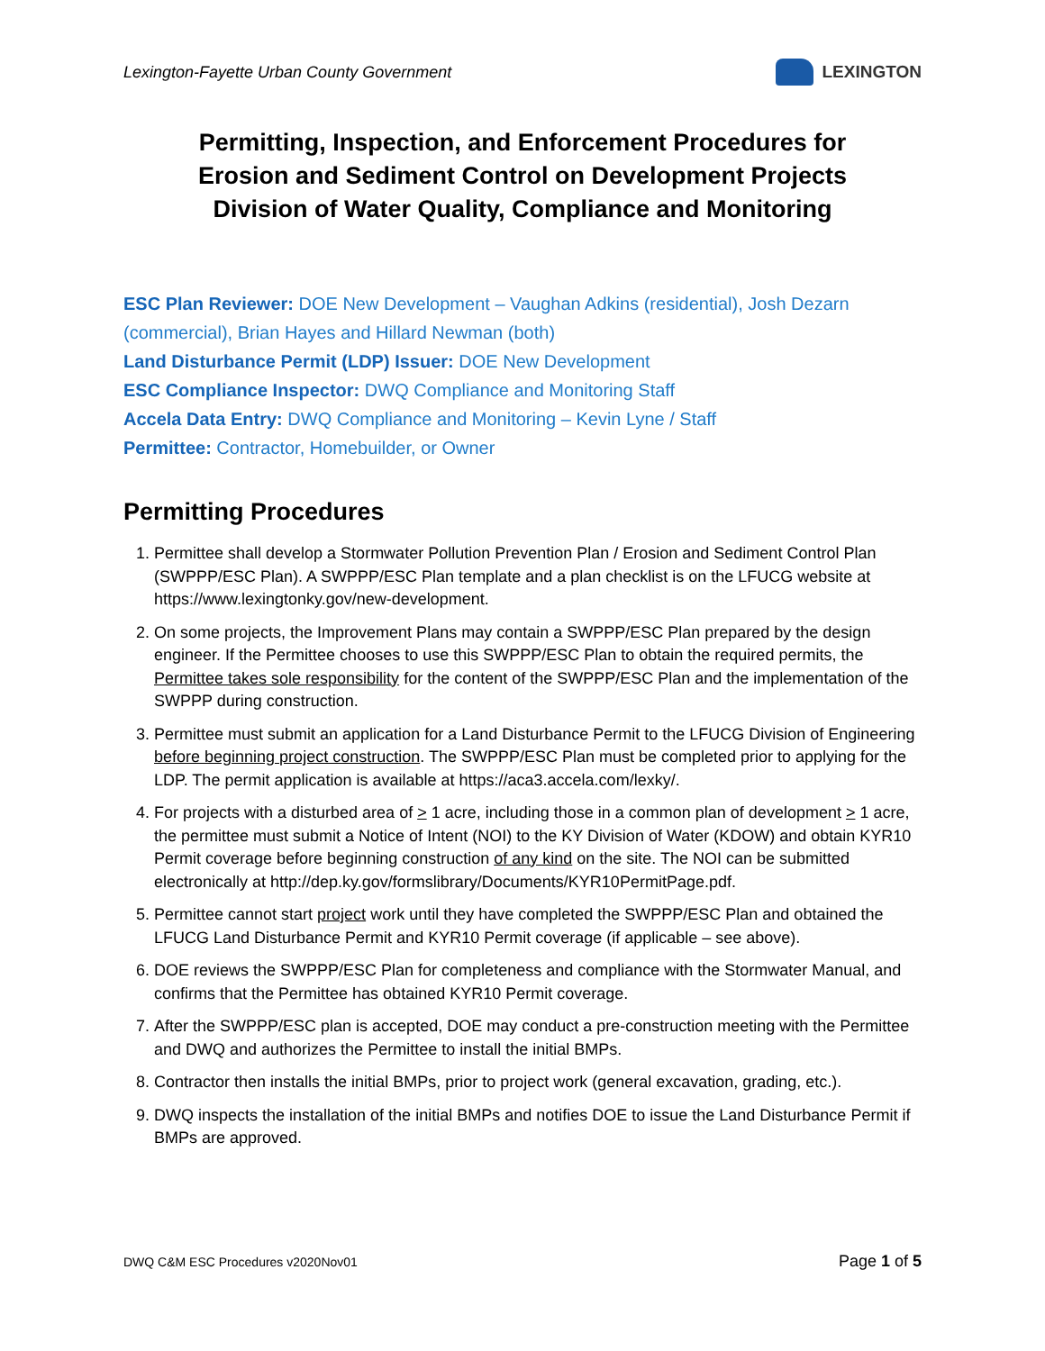Lexington-Fayette Urban County Government
LEXINGTON
Permitting, Inspection, and Enforcement Procedures for
Erosion and Sediment Control on Development Projects
Division of Water Quality, Compliance and Monitoring
ESC Plan Reviewer: DOE New Development – Vaughan Adkins (residential), Josh Dezarn (commercial), Brian Hayes and Hillard Newman (both)
Land Disturbance Permit (LDP) Issuer: DOE New Development
ESC Compliance Inspector: DWQ Compliance and Monitoring Staff
Accela Data Entry: DWQ Compliance and Monitoring – Kevin Lyne / Staff
Permittee: Contractor, Homebuilder, or Owner
Permitting Procedures
1. Permittee shall develop a Stormwater Pollution Prevention Plan / Erosion and Sediment Control Plan (SWPPP/ESC Plan). A SWPPP/ESC Plan template and a plan checklist is on the LFUCG website at https://www.lexingtonky.gov/new-development.
2. On some projects, the Improvement Plans may contain a SWPPP/ESC Plan prepared by the design engineer. If the Permittee chooses to use this SWPPP/ESC Plan to obtain the required permits, the Permittee takes sole responsibility for the content of the SWPPP/ESC Plan and the implementation of the SWPPP during construction.
3. Permittee must submit an application for a Land Disturbance Permit to the LFUCG Division of Engineering before beginning project construction. The SWPPP/ESC Plan must be completed prior to applying for the LDP. The permit application is available at https://aca3.accela.com/lexky/.
4. For projects with a disturbed area of > 1 acre, including those in a common plan of development > 1 acre, the permittee must submit a Notice of Intent (NOI) to the KY Division of Water (KDOW) and obtain KYR10 Permit coverage before beginning construction of any kind on the site. The NOI can be submitted electronically at http://dep.ky.gov/formslibrary/Documents/KYR10PermitPage.pdf.
5. Permittee cannot start project work until they have completed the SWPPP/ESC Plan and obtained the LFUCG Land Disturbance Permit and KYR10 Permit coverage (if applicable – see above).
6. DOE reviews the SWPPP/ESC Plan for completeness and compliance with the Stormwater Manual, and confirms that the Permittee has obtained KYR10 Permit coverage.
7. After the SWPPP/ESC plan is accepted, DOE may conduct a pre-construction meeting with the Permittee and DWQ and authorizes the Permittee to install the initial BMPs.
8. Contractor then installs the initial BMPs, prior to project work (general excavation, grading, etc.).
9. DWQ inspects the installation of the initial BMPs and notifies DOE to issue the Land Disturbance Permit if BMPs are approved.
DWQ C&M ESC Procedures v2020Nov01 Page 1 of 5